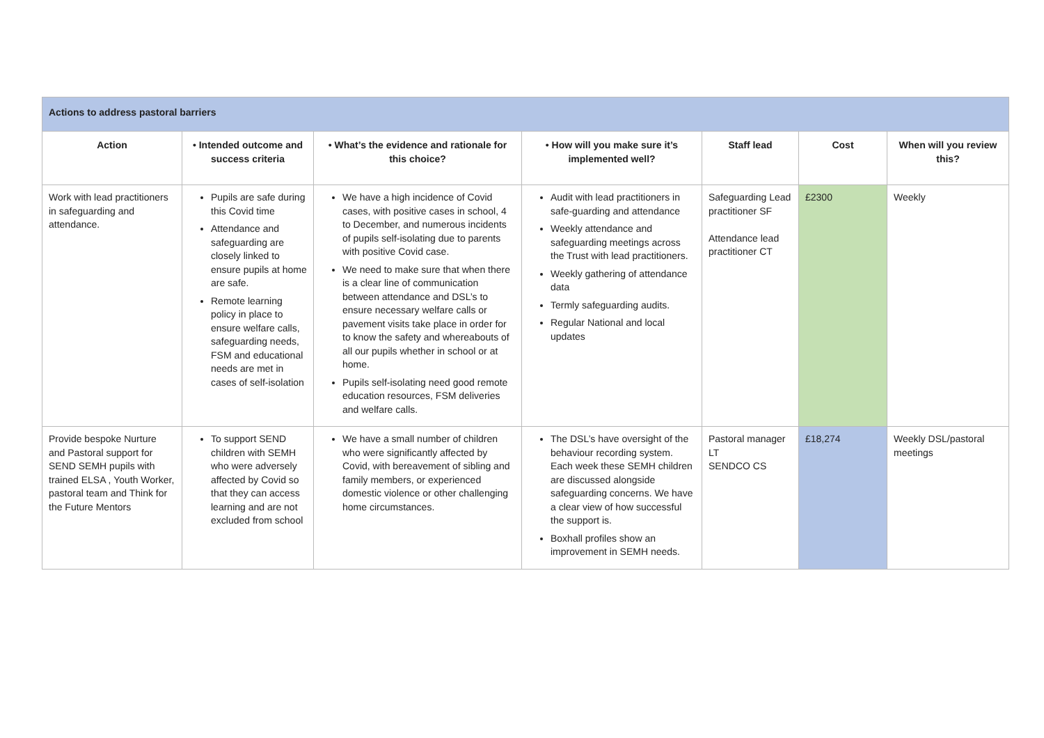| Actions to address pastoral barriers | | | | | | |
| Action | • Intended outcome and success criteria | • What’s the evidence and rationale for this choice? | • How will you make sure it’s implemented well? | Staff lead | Cost | When will you review this? |
| Work with lead practitioners in safeguarding and attendance. | Pupils are safe during this Covid time Attendance and safeguarding are closely linked to ensure pupils at home are safe. Remote learning policy in place to ensure welfare calls, safeguarding needs, FSM and educational needs are met in cases of self-isolation | We have a high incidence of Covid cases, with positive cases in school, 4 to December, and numerous incidents of pupils self-isolating due to parents with positive Covid case. We need to make sure that when there is a clear line of communication between attendance and DSL’s to ensure necessary welfare calls or pavement visits take place in order for to know the safety and whereabouts of all our pupils whether in school or at home. Pupils self-isolating need good remote education resources, FSM deliveries and welfare calls. | Audit with lead practitioners in safe-guarding and attendance Weekly attendance and safeguarding meetings across the Trust with lead practitioners. Weekly gathering of attendance data Termly safeguarding audits. Regular National and local updates | Safeguarding Lead practitioner SF Attendance lead practitioner CT | £2300 | Weekly |
| Provide bespoke Nurture and Pastoral support for SEND SEMH pupils with trained ELSA , Youth Worker, pastoral team and Think for the Future Mentors | To support SEND children with SEMH who were adversely affected by Covid so that they can access learning and are not excluded from school | We have a small number of children who were significantly affected by Covid, with bereavement of sibling and family members, or experienced domestic violence or other challenging home circumstances. | The DSL’s have oversight of the behaviour recording system. Each week these SEMH children are discussed alongside safeguarding concerns. We have a clear view of how successful the support is. Boxhall profiles show an improvement in SEMH needs. | Pastoral manager LT SENDCO CS | £18,274 | Weekly DSL/pastoral meetings |